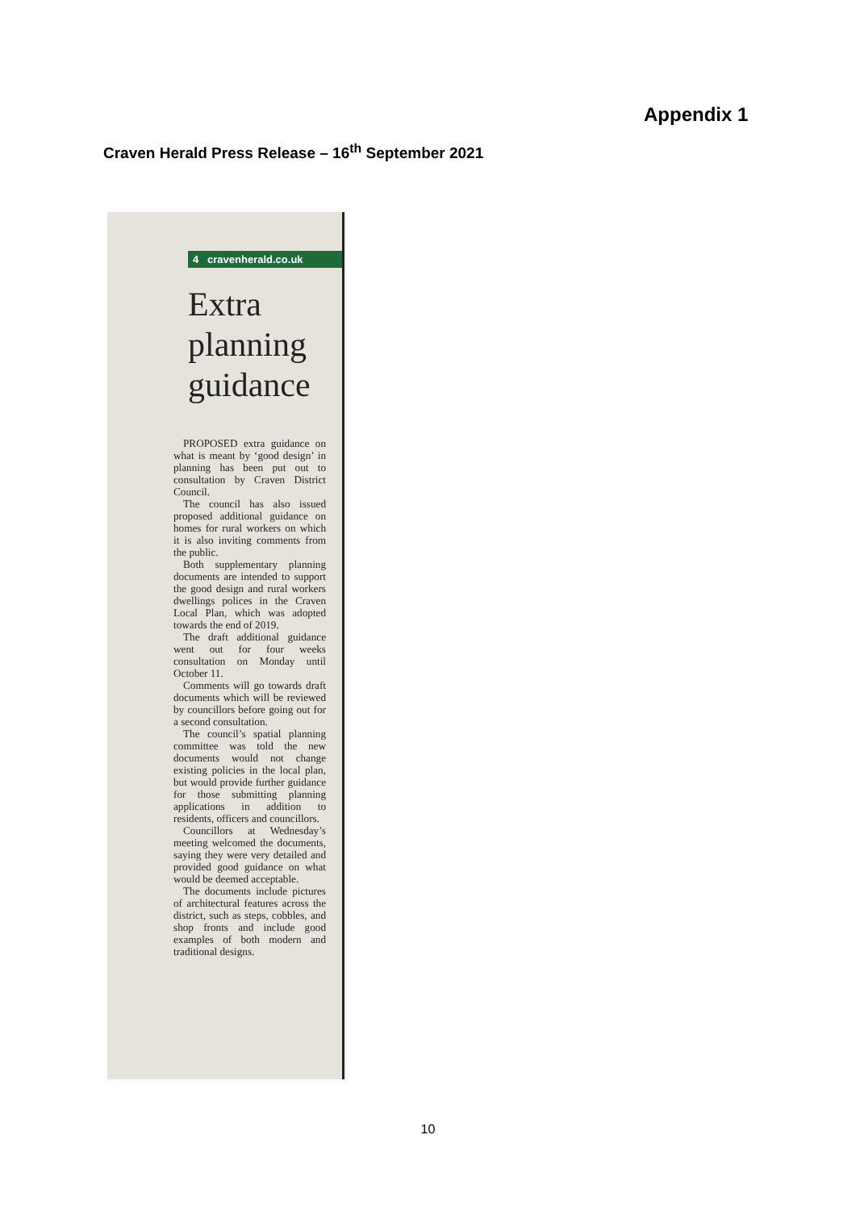Appendix 1
Craven Herald Press Release – 16<sup>th</sup> September 2021
4 cravenherald.co.uk
Extra
planning
guidance
PROPOSED extra guidance on what is meant by ‘good design’ in planning has been put out to consultation by Craven District Council.
The council has also issued proposed additional guidance on homes for rural workers on which it is also inviting comments from the public.
Both supplementary planning documents are intended to support the good design and rural workers dwellings polices in the Craven Local Plan, which was adopted towards the end of 2019.
The draft additional guidance went out for four weeks consultation on Monday until October 11.
Comments will go towards draft documents which will be reviewed by councillors before going out for a second consultation.
The council’s spatial planning committee was told the new documents would not change existing policies in the local plan, but would provide further guidance for those submitting planning applications in addition to residents, officers and councillors.
Councillors at Wednesday’s meeting welcomed the documents, saying they were very detailed and provided good guidance on what would be deemed acceptable.
The documents include pictures of architectural features across the district, such as steps, cobbles, and shop fronts and include good examples of both modern and traditional designs.
10